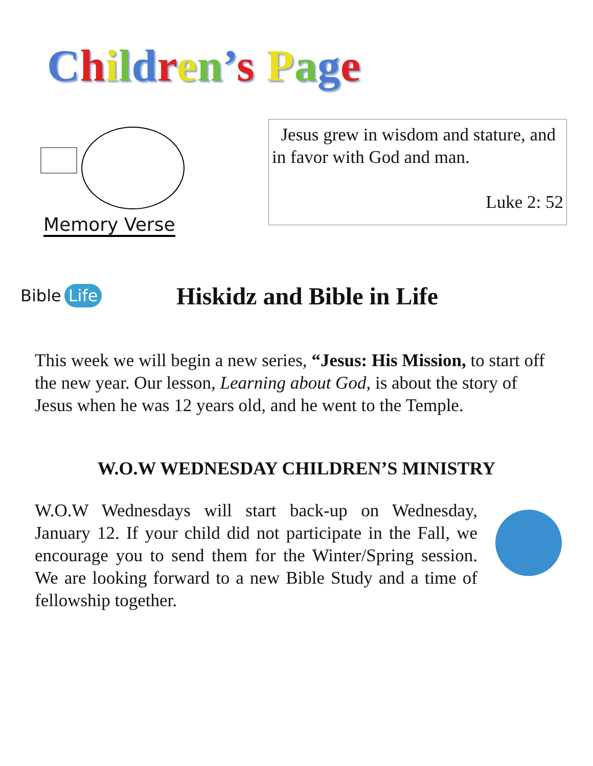Children’s Page
Memory Verse
Jesus grew in wisdom and stature, and in favor with God and man.
Luke 2: 52
Bible Life
Hiskidz and Bible in Life
This week we will begin a new series, “Jesus: His Mission, to start off the new year. Our lesson, Learning about God, is about the story of Jesus when he was 12 years old, and he went to the Temple.
W.O.W WEDNESDAY CHILDREN’S MINISTRY
W.O.W Wednesdays will start back-up on Wednesday, January 12. If your child did not participate in the Fall, we encourage you to send them for the Winter/Spring session. We are looking forward to a new Bible Study and a time of fellowship together.